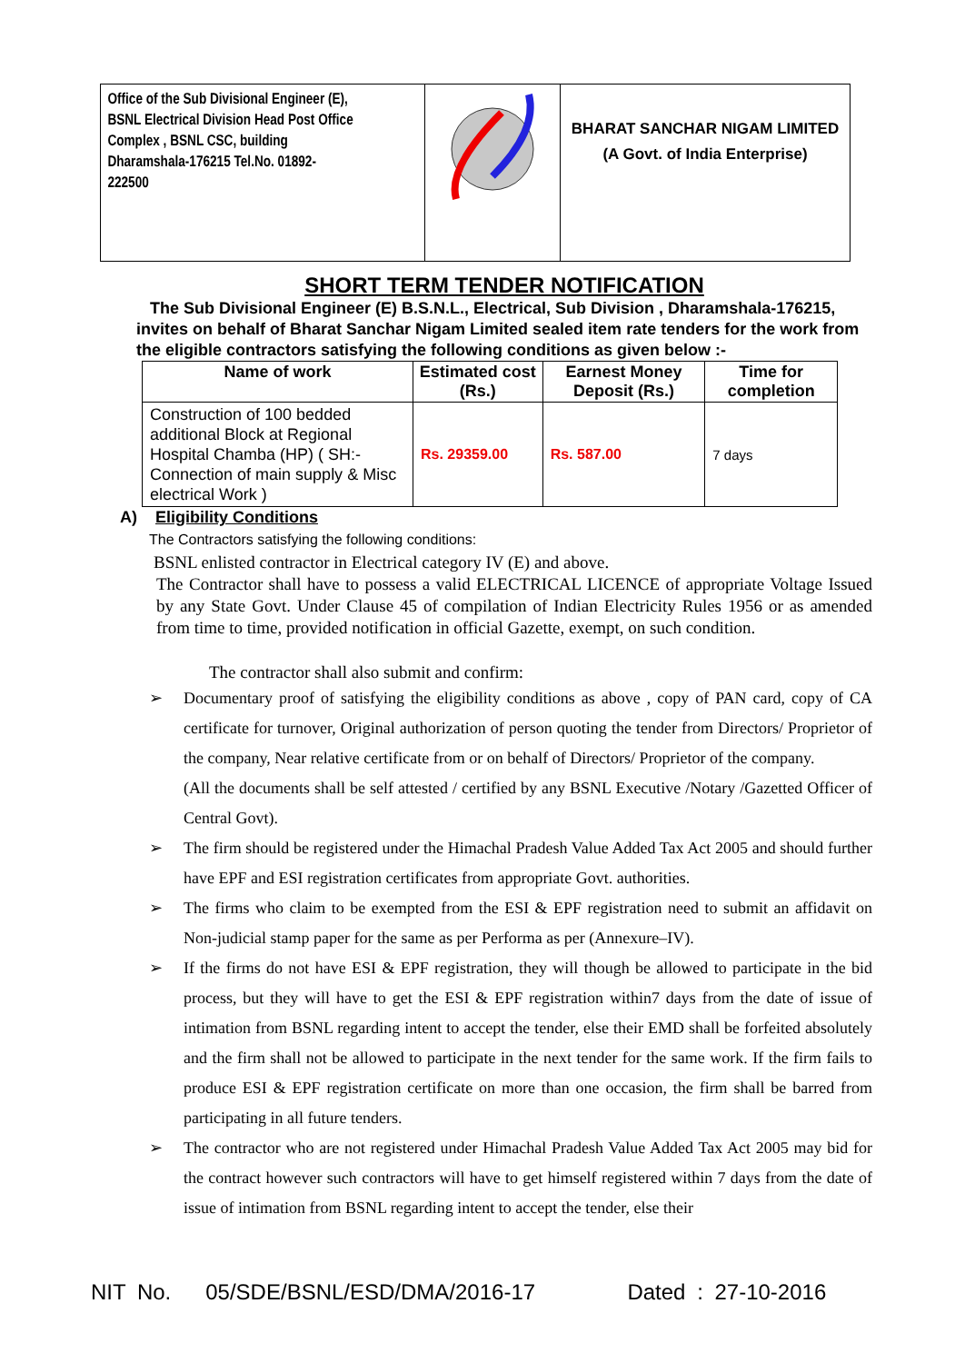| Office of the Sub Divisional Engineer (E), BSNL Electrical Division Head Post Office Complex , BSNL CSC, building Dharamshala-176215 Tel.No. 01892-222500 | | BHARAT SANCHAR NIGAM LIMITED (A Govt. of India Enterprise) |
SHORT TERM TENDER NOTIFICATION
The Sub Divisional Engineer (E) B.S.N.L., Electrical, Sub Division , Dharamshala-176215, invites on behalf of Bharat Sanchar Nigam Limited sealed item rate tenders for the work from the eligible contractors satisfying the following conditions as given below :-
| Name of work | Estimated cost (Rs.) | Earnest Money Deposit (Rs.) | Time for completion |
| --- | --- | --- | --- |
| Construction of 100 bedded additional Block at Regional Hospital Chamba (HP) ( SH:- Connection of main supply & Misc electrical Work ) | Rs. 29359.00 | Rs. 587.00 | 7 days |
A) Eligibility Conditions
The Contractors satisfying the following conditions:
BSNL enlisted contractor in Electrical category IV (E) and above.
The Contractor shall have to possess a valid ELECTRICAL LICENCE of appropriate Voltage Issued by any State Govt. Under Clause 45 of compilation of Indian Electricity Rules 1956 or as amended from time to time, provided notification in official Gazette, exempt, on such condition.
The contractor shall also submit and confirm:
➢ Documentary proof of satisfying the eligibility conditions as above , copy of PAN card, copy of CA certificate for turnover, Original authorization of person quoting the tender from Directors/ Proprietor of the company, Near relative certificate from or on behalf of Directors/ Proprietor of the company.
(All the documents shall be self attested / certified by any BSNL Executive /Notary /Gazetted Officer of Central Govt).
➢ The firm should be registered under the Himachal Pradesh Value Added Tax Act 2005 and should further have EPF and ESI registration certificates from appropriate Govt. authorities.
➢ The firms who claim to be exempted from the ESI & EPF registration need to submit an affidavit on Non-judicial stamp paper for the same as per Performa as per (Annexure–IV).
➢ If the firms do not have ESI & EPF registration, they will though be allowed to participate in the bid process, but they will have to get the ESI & EPF registration within7 days from the date of issue of intimation from BSNL regarding intent to accept the tender, else their EMD shall be forfeited absolutely and the firm shall not be allowed to participate in the next tender for the same work. If the firm fails to produce ESI & EPF registration certificate on more than one occasion, the firm shall be barred from participating in all future tenders.
➢ The contractor who are not registered under Himachal Pradesh Value Added Tax Act 2005 may bid for the contract however such contractors will have to get himself registered within 7 days from the date of issue of intimation from BSNL regarding intent to accept the tender, else their
NIT No. 05/SDE/BSNL/ESD/DMA/2016-17 Dated : 27-10-2016